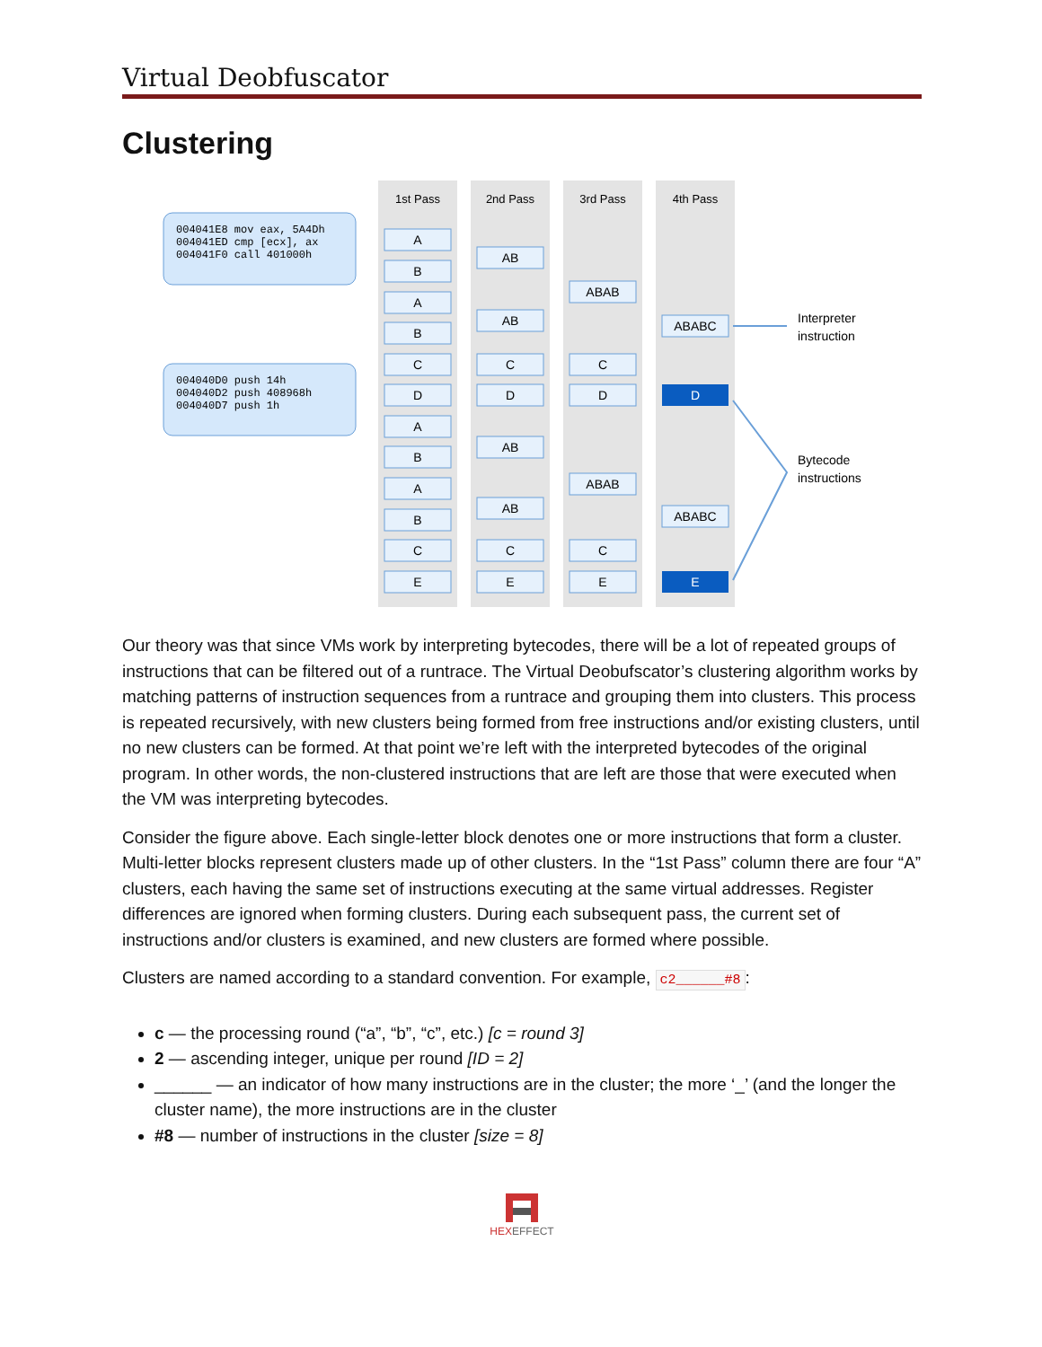Virtual Deobfuscator
Clustering
1st Pass
2nd Pass
3rd Pass
4th Pass
004041E8 mov eax, 5A4Dh
004041ED cmp [ecx], ax
004041F0 call 401000h
004040D0 push 14h
004040D2 push 408968h
004040D7 push 1h
A
B
A
B
C
D
A
B
A
B
C
E
AB
AB
C
D
AB
AB
C
E
ABAB
C
D
ABAB
C
E
ABABC
D
ABABC
E
Interpreter
instruction
Bytecode
instructions
Our theory was that since VMs work by interpreting bytecodes, there will be a lot of repeated groups of instructions that can be filtered out of a runtrace. The Virtual Deobufscator’s clustering algorithm works by matching patterns of instruction sequences from a runtrace and grouping them into clusters. This process is repeated recursively, with new clusters being formed from free instructions and/or existing clusters, until no new clusters can be formed. At that point we’re left with the interpreted bytecodes of the original program. In other words, the non-clustered instructions that are left are those that were executed when the VM was interpreting bytecodes.
Consider the figure above. Each single-letter block denotes one or more instructions that form a cluster. Multi-letter blocks represent clusters made up of other clusters. In the “1st Pass” column there are four “A” clusters, each having the same set of instructions executing at the same virtual addresses. Register differences are ignored when forming clusters. During each subsequent pass, the current set of instructions and/or clusters is examined, and new clusters are formed where possible.
Clusters are named according to a standard convention. For example, c2______#8:
c — the processing round (“a”, “b”, “c”, etc.) [c = round 3]
2 — ascending integer, unique per round [ID = 2]
______ — an indicator of how many instructions are in the cluster; the more ‘_’ (and the longer the cluster name), the more instructions are in the cluster
#8 — number of instructions in the cluster [size = 8]
HEXEFFECT